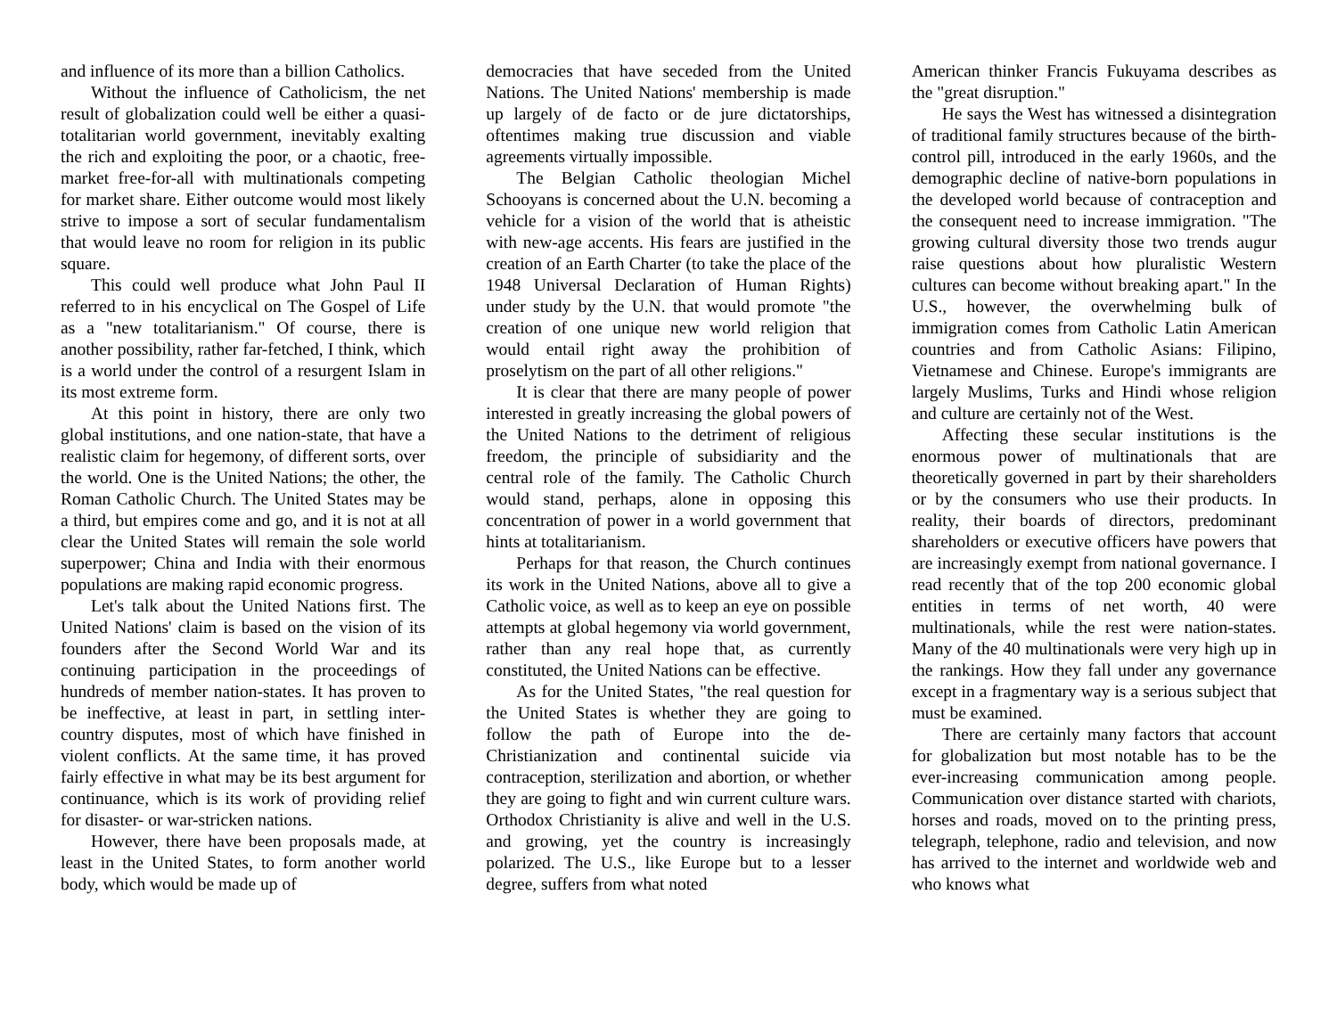and influence of its more than a billion Catholics.
Without the influence of Catholicism, the net result of globalization could well be either a quasi-totalitarian world government, inevitably exalting the rich and exploiting the poor, or a chaotic, free-market free-for-all with multinationals competing for market share. Either outcome would most likely strive to impose a sort of secular fundamentalism that would leave no room for religion in its public square.
This could well produce what John Paul II referred to in his encyclical on The Gospel of Life as a "new totalitarianism." Of course, there is another possibility, rather far-fetched, I think, which is a world under the control of a resurgent Islam in its most extreme form.
At this point in history, there are only two global institutions, and one nation-state, that have a realistic claim for hegemony, of different sorts, over the world. One is the United Nations; the other, the Roman Catholic Church. The United States may be a third, but empires come and go, and it is not at all clear the United States will remain the sole world superpower; China and India with their enormous populations are making rapid economic progress.
Let's talk about the United Nations first. The United Nations' claim is based on the vision of its founders after the Second World War and its continuing participation in the proceedings of hundreds of member nation-states. It has proven to be ineffective, at least in part, in settling inter-country disputes, most of which have finished in violent conflicts. At the same time, it has proved fairly effective in what may be its best argument for continuance, which is its work of providing relief for disaster- or war-stricken nations.
However, there have been proposals made, at least in the United States, to form another world body, which would be made up of
democracies that have seceded from the United Nations. The United Nations' membership is made up largely of de facto or de jure dictatorships, oftentimes making true discussion and viable agreements virtually impossible.
The Belgian Catholic theologian Michel Schooyans is concerned about the U.N. becoming a vehicle for a vision of the world that is atheistic with new-age accents. His fears are justified in the creation of an Earth Charter (to take the place of the 1948 Universal Declaration of Human Rights) under study by the U.N. that would promote "the creation of one unique new world religion that would entail right away the prohibition of proselytism on the part of all other religions."
It is clear that there are many people of power interested in greatly increasing the global powers of the United Nations to the detriment of religious freedom, the principle of subsidiarity and the central role of the family. The Catholic Church would stand, perhaps, alone in opposing this concentration of power in a world government that hints at totalitarianism.
Perhaps for that reason, the Church continues its work in the United Nations, above all to give a Catholic voice, as well as to keep an eye on possible attempts at global hegemony via world government, rather than any real hope that, as currently constituted, the United Nations can be effective.
As for the United States, "the real question for the United States is whether they are going to follow the path of Europe into the de-Christianization and continental suicide via contraception, sterilization and abortion, or whether they are going to fight and win current culture wars. Orthodox Christianity is alive and well in the U.S. and growing, yet the country is increasingly polarized. The U.S., like Europe but to a lesser degree, suffers from what noted
American thinker Francis Fukuyama describes as the "great disruption."
He says the West has witnessed a disintegration of traditional family structures because of the birth-control pill, introduced in the early 1960s, and the demographic decline of native-born populations in the developed world because of contraception and the consequent need to increase immigration. "The growing cultural diversity those two trends augur raise questions about how pluralistic Western cultures can become without breaking apart." In the U.S., however, the overwhelming bulk of immigration comes from Catholic Latin American countries and from Catholic Asians: Filipino, Vietnamese and Chinese. Europe's immigrants are largely Muslims, Turks and Hindi whose religion and culture are certainly not of the West.
Affecting these secular institutions is the enormous power of multinationals that are theoretically governed in part by their shareholders or by the consumers who use their products. In reality, their boards of directors, predominant shareholders or executive officers have powers that are increasingly exempt from national governance. I read recently that of the top 200 economic global entities in terms of net worth, 40 were multinationals, while the rest were nation-states. Many of the 40 multinationals were very high up in the rankings. How they fall under any governance except in a fragmentary way is a serious subject that must be examined.
There are certainly many factors that account for globalization but most notable has to be the ever-increasing communication among people. Communication over distance started with chariots, horses and roads, moved on to the printing press, telegraph, telephone, radio and television, and now has arrived to the internet and worldwide web and who knows what